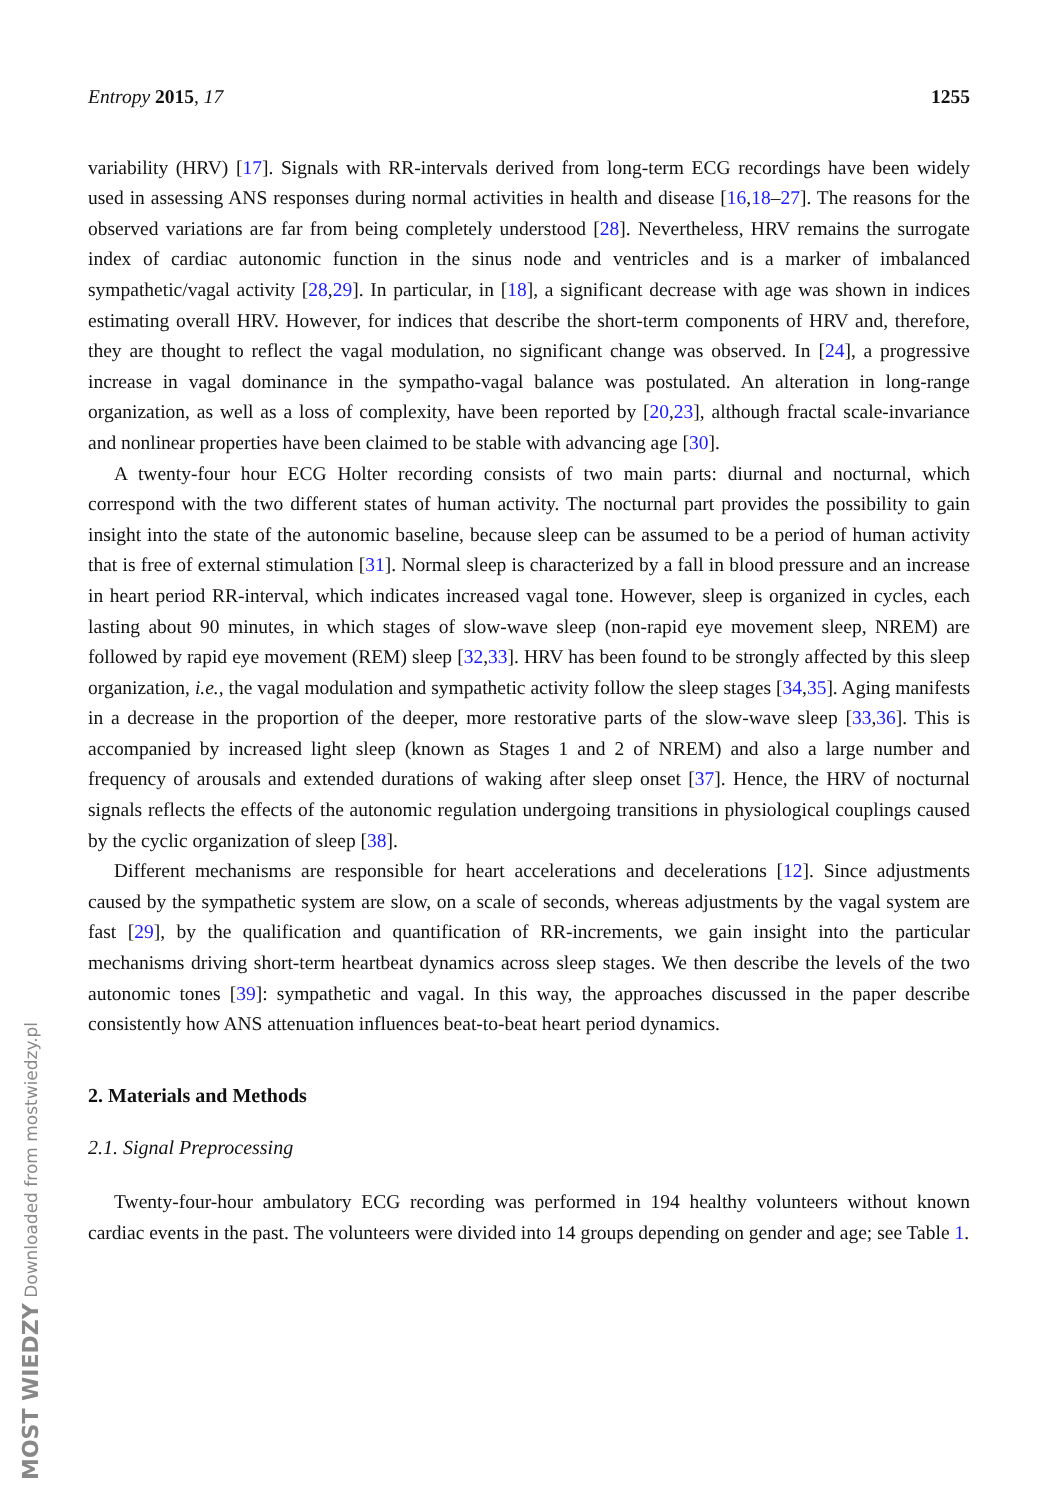MOST WIEDZY Downloaded from mostwiedzy.pl
Entropy 2015, 17 1255
variability (HRV) [17]. Signals with RR-intervals derived from long-term ECG recordings have been widely used in assessing ANS responses during normal activities in health and disease [16,18–27]. The reasons for the observed variations are far from being completely understood [28]. Nevertheless, HRV remains the surrogate index of cardiac autonomic function in the sinus node and ventricles and is a marker of imbalanced sympathetic/vagal activity [28,29]. In particular, in [18], a significant decrease with age was shown in indices estimating overall HRV. However, for indices that describe the short-term components of HRV and, therefore, they are thought to reflect the vagal modulation, no significant change was observed. In [24], a progressive increase in vagal dominance in the sympatho-vagal balance was postulated. An alteration in long-range organization, as well as a loss of complexity, have been reported by [20,23], although fractal scale-invariance and nonlinear properties have been claimed to be stable with advancing age [30].
A twenty-four hour ECG Holter recording consists of two main parts: diurnal and nocturnal, which correspond with the two different states of human activity. The nocturnal part provides the possibility to gain insight into the state of the autonomic baseline, because sleep can be assumed to be a period of human activity that is free of external stimulation [31]. Normal sleep is characterized by a fall in blood pressure and an increase in heart period RR-interval, which indicates increased vagal tone. However, sleep is organized in cycles, each lasting about 90 minutes, in which stages of slow-wave sleep (non-rapid eye movement sleep, NREM) are followed by rapid eye movement (REM) sleep [32,33]. HRV has been found to be strongly affected by this sleep organization, i.e., the vagal modulation and sympathetic activity follow the sleep stages [34,35]. Aging manifests in a decrease in the proportion of the deeper, more restorative parts of the slow-wave sleep [33,36]. This is accompanied by increased light sleep (known as Stages 1 and 2 of NREM) and also a large number and frequency of arousals and extended durations of waking after sleep onset [37]. Hence, the HRV of nocturnal signals reflects the effects of the autonomic regulation undergoing transitions in physiological couplings caused by the cyclic organization of sleep [38].
Different mechanisms are responsible for heart accelerations and decelerations [12]. Since adjustments caused by the sympathetic system are slow, on a scale of seconds, whereas adjustments by the vagal system are fast [29], by the qualification and quantification of RR-increments, we gain insight into the particular mechanisms driving short-term heartbeat dynamics across sleep stages. We then describe the levels of the two autonomic tones [39]: sympathetic and vagal. In this way, the approaches discussed in the paper describe consistently how ANS attenuation influences beat-to-beat heart period dynamics.
2. Materials and Methods
2.1. Signal Preprocessing
Twenty-four-hour ambulatory ECG recording was performed in 194 healthy volunteers without known cardiac events in the past. The volunteers were divided into 14 groups depending on gender and age; see Table 1.